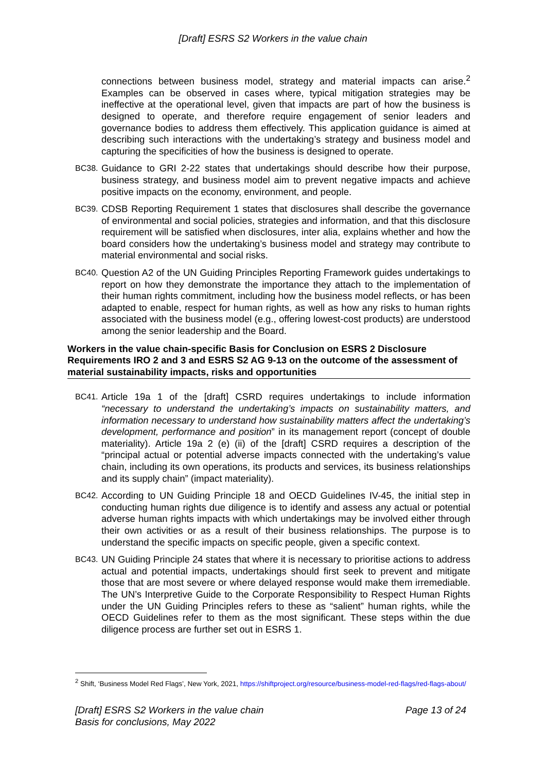[Draft] ESRS S2 Workers in the value chain
connections between business model, strategy and material impacts can arise.<sup>2</sup> Examples can be observed in cases where, typical mitigation strategies may be ineffective at the operational level, given that impacts are part of how the business is designed to operate, and therefore require engagement of senior leaders and governance bodies to address them effectively. This application guidance is aimed at describing such interactions with the undertaking’s strategy and business model and capturing the specificities of how the business is designed to operate.
BC38. Guidance to GRI 2-22 states that undertakings should describe how their purpose, business strategy, and business model aim to prevent negative impacts and achieve positive impacts on the economy, environment, and people.
BC39. CDSB Reporting Requirement 1 states that disclosures shall describe the governance of environmental and social policies, strategies and information, and that this disclosure requirement will be satisfied when disclosures, inter alia, explains whether and how the board considers how the undertaking’s business model and strategy may contribute to material environmental and social risks.
BC40. Question A2 of the UN Guiding Principles Reporting Framework guides undertakings to report on how they demonstrate the importance they attach to the implementation of their human rights commitment, including how the business model reflects, or has been adapted to enable, respect for human rights, as well as how any risks to human rights associated with the business model (e.g., offering lowest-cost products) are understood among the senior leadership and the Board.
Workers in the value chain-specific Basis for Conclusion on ESRS 2 Disclosure Requirements IRO 2 and 3 and ESRS S2 AG 9-13 on the outcome of the assessment of material sustainability impacts, risks and opportunities
BC41. Article 19a 1 of the [draft] CSRD requires undertakings to include information “necessary to understand the undertaking’s impacts on sustainability matters, and information necessary to understand how sustainability matters affect the undertaking’s development, performance and position” in its management report (concept of double materiality). Article 19a 2 (e) (ii) of the [draft] CSRD requires a description of the “principal actual or potential adverse impacts connected with the undertaking’s value chain, including its own operations, its products and services, its business relationships and its supply chain” (impact materiality).
BC42. According to UN Guiding Principle 18 and OECD Guidelines IV-45, the initial step in conducting human rights due diligence is to identify and assess any actual or potential adverse human rights impacts with which undertakings may be involved either through their own activities or as a result of their business relationships. The purpose is to understand the specific impacts on specific people, given a specific context.
BC43. UN Guiding Principle 24 states that where it is necessary to prioritise actions to address actual and potential impacts, undertakings should first seek to prevent and mitigate those that are most severe or where delayed response would make them irremediable. The UN’s Interpretive Guide to the Corporate Responsibility to Respect Human Rights under the UN Guiding Principles refers to these as “salient” human rights, while the OECD Guidelines refer to them as the most significant. These steps within the due diligence process are further set out in ESRS 1.
<sup>2</sup> Shift, ‘Business Model Red Flags’, New York, 2021, https://shiftproject.org/resource/business-model-red-flags/red-flags-about/
[Draft] ESRS S2 Workers in the value chain
Basis for conclusions, May 2022 Page 13 of 24